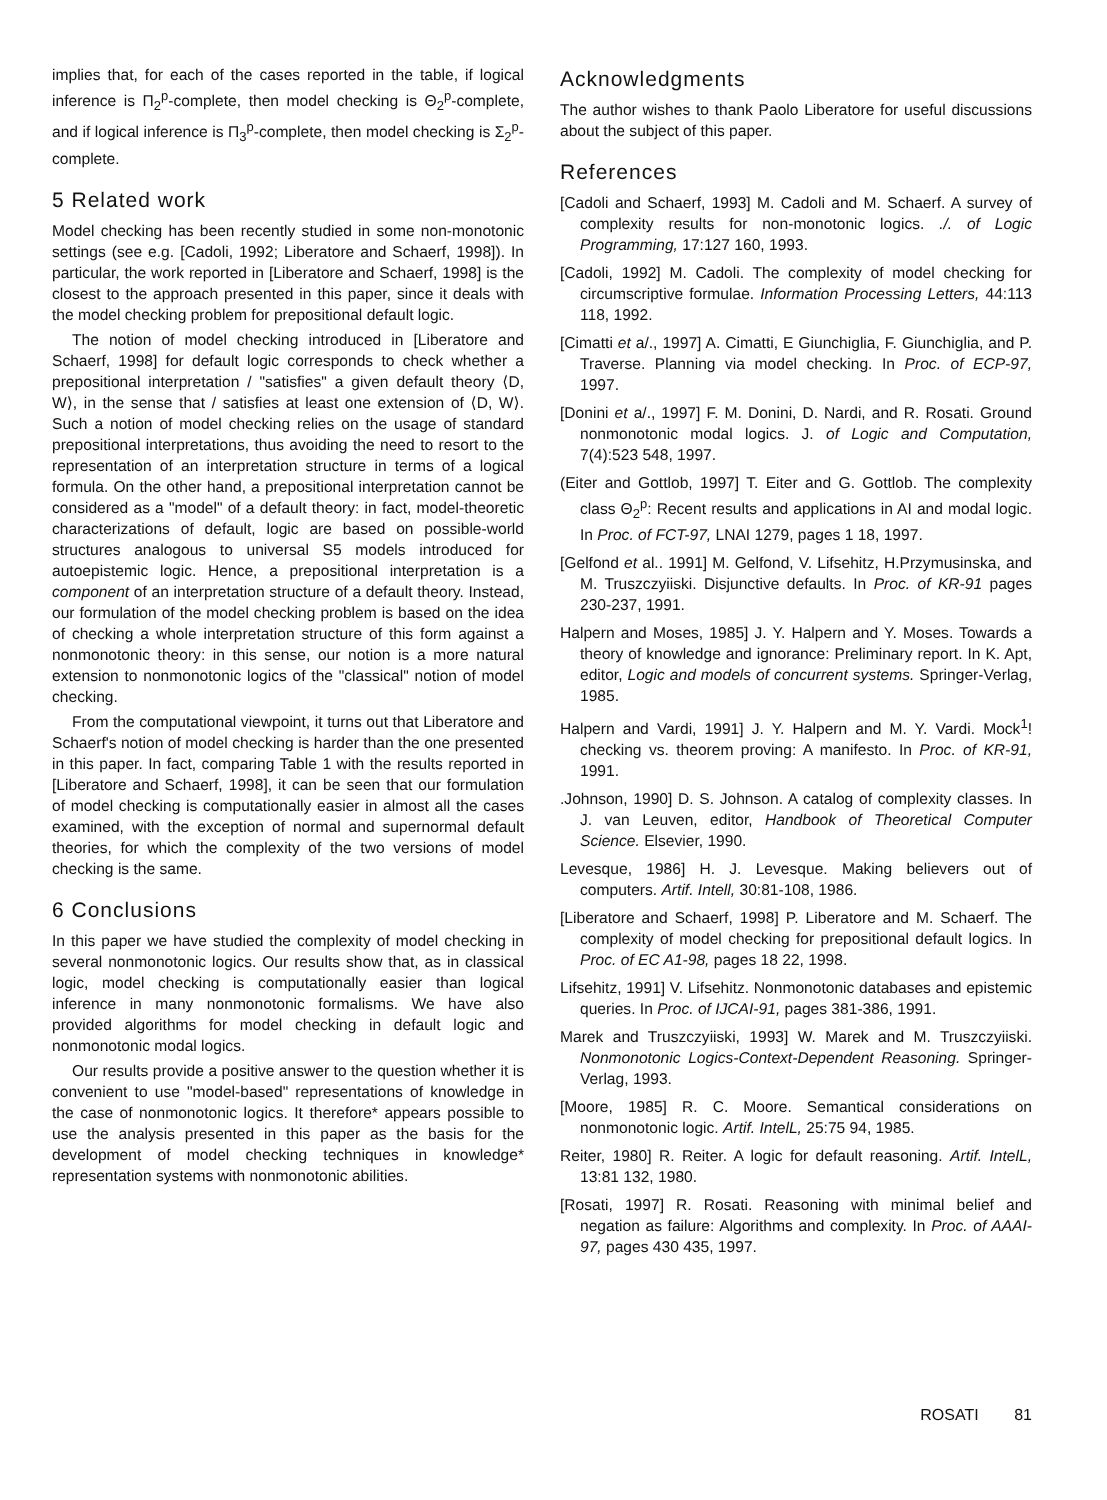implies that, for each of the cases reported in the table, if logical inference is Π<sub>2</sub><sup>p</sup>-complete, then model checking is Θ<sub>2</sub><sup>p</sup>-complete, and if logical inference is Π<sub>3</sub><sup>p</sup>-complete, then model checking is Σ<sub>2</sub><sup>p</sup>-complete.
5 Related work
Model checking has been recently studied in some non-monotonic settings (see e.g. [Cadoli, 1992; Liberatore and Schaerf, 1998]). In particular, the work reported in [Liberatore and Schaerf, 1998] is the closest to the approach presented in this paper, since it deals with the model checking problem for prepositional default logic.
The notion of model checking introduced in [Liberatore and Schaerf, 1998] for default logic corresponds to check whether a prepositional interpretation / "satisfies" a given default theory ⟨D, W⟩, in the sense that / satisfies at least one extension of ⟨D, W⟩. Such a notion of model checking relies on the usage of standard prepositional interpretations, thus avoiding the need to resort to the representation of an interpretation structure in terms of a logical formula. On the other hand, a prepositional interpretation cannot be considered as a "model" of a default theory: in fact, model-theoretic characterizations of default, logic are based on possible-world structures analogous to universal S5 models introduced for autoepistemic logic. Hence, a prepositional interpretation is a component of an interpretation structure of a default theory. Instead, our formulation of the model checking problem is based on the idea of checking a whole interpretation structure of this form against a nonmonotonic theory: in this sense, our notion is a more natural extension to nonmonotonic logics of the "classical" notion of model checking.
From the computational viewpoint, it turns out that Liberatore and Schaerf's notion of model checking is harder than the one presented in this paper. In fact, comparing Table 1 with the results reported in [Liberatore and Schaerf, 1998], it can be seen that our formulation of model checking is computationally easier in almost all the cases examined, with the exception of normal and supernormal default theories, for which the complexity of the two versions of model checking is the same.
6 Conclusions
In this paper we have studied the complexity of model checking in several nonmonotonic logics. Our results show that, as in classical logic, model checking is computationally easier than logical inference in many nonmonotonic formalisms. We have also provided algorithms for model checking in default logic and nonmonotonic modal logics.
Our results provide a positive answer to the question whether it is convenient to use "model-based" representations of knowledge in the case of nonmonotonic logics. It therefore* appears possible to use the analysis presented in this paper as the basis for the development of model checking techniques in knowledge* representation systems with nonmonotonic abilities.
Acknowledgments
The author wishes to thank Paolo Liberatore for useful discussions about the subject of this paper.
References
[Cadoli and Schaerf, 1993] M. Cadoli and M. Schaerf. A survey of complexity results for non-monotonic logics. ./. of Logic Programming, 17:127 160, 1993.
[Cadoli, 1992] M. Cadoli. The complexity of model checking for circumscriptive formulae. Information Processing Letters, 44:113 118, 1992.
[Cimatti et a/., 1997] A. Cimatti, E Giunchiglia, F. Giunchiglia, and P. Traverse. Planning via model checking. In Proc. of ECP-97, 1997.
[Donini et a/., 1997] F. M. Donini, D. Nardi, and R. Rosati. Ground nonmonotonic modal logics. J. of Logic and Computation, 7(4):523 548, 1997.
(Eiter and Gottlob, 1997] T. Eiter and G. Gottlob. The complexity class Θ<sub>2</sub><sup>p</sup>: Recent results and applications in AI and modal logic. In Proc. of FCT-97, LNAI 1279, pages 1 18, 1997.
[Gelfond et al.. 1991] M. Gelfond, V. Lifsehitz, H.Przymusinska, and M. Truszczyiiski. Disjunctive defaults. In Proc. of KR-91 pages 230-237, 1991.
Halpern and Moses, 1985] J. Y. Halpern and Y. Moses. Towards a theory of knowledge and ignorance: Preliminary report. In K. Apt, editor, Logic and models of concurrent systems. Springer-Verlag, 1985.
Halpern and Vardi, 1991] J. Y. Halpern and M. Y. Vardi. Mock<sup>1</sup>! checking vs. theorem proving: A manifesto. In Proc. of KR-91, 1991.
.Johnson, 1990] D. S. Johnson. A catalog of complexity classes. In J. van Leuven, editor, Handbook of Theoretical Computer Science. Elsevier, 1990.
Levesque, 1986] H. J. Levesque. Making believers out of computers. Artif. Intell, 30:81-108, 1986.
[Liberatore and Schaerf, 1998] P. Liberatore and M. Schaerf. The complexity of model checking for prepositional default logics. In Proc. of EC A1-98, pages 18 22, 1998.
Lifsehitz, 1991] V. Lifsehitz. Nonmonotonic databases and epistemic queries. In Proc. of IJCAI-91, pages 381-386, 1991.
Marek and Truszczyiiski, 1993] W. Marek and M. Truszczyiiski. Nonmonotonic Logics-Context-Dependent Reasoning. Springer-Verlag, 1993.
[Moore, 1985] R. C. Moore. Semantical considerations on nonmonotonic logic. Artif. IntelL, 25:75 94, 1985.
Reiter, 1980] R. Reiter. A logic for default reasoning. Artif. IntelL, 13:81 132, 1980.
[Rosati, 1997] R. Rosati. Reasoning with minimal belief and negation as failure: Algorithms and complexity. In Proc. of AAAI-97, pages 430 435, 1997.
ROSATI 81